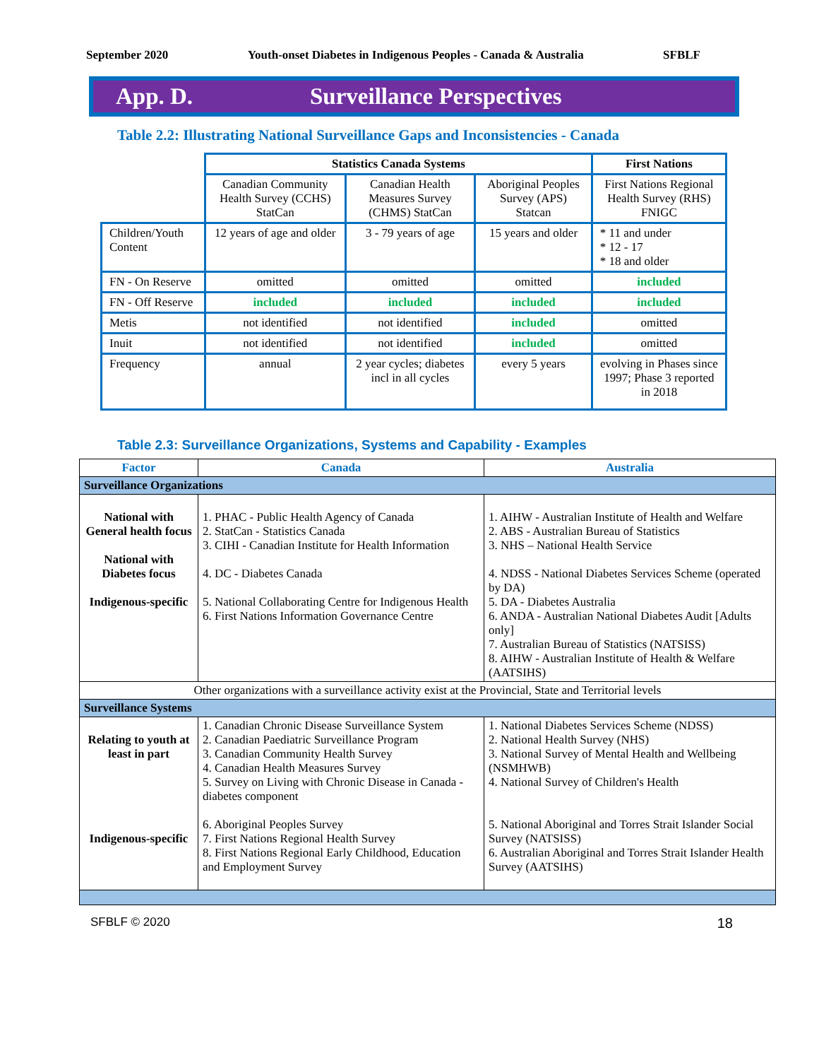September 2020 Youth-onset Diabetes in Indigenous Peoples - Canada & Australia SFBLF
App. D. Surveillance Perspectives
Table 2.2: Illustrating National Surveillance Gaps and Inconsistencies - Canada
| | Statistics Canada Systems | | | First Nations |
| | Canadian Community Health Survey (CCHS) StatCan | Canadian Health Measures Survey (CHMS) StatCan | Aboriginal Peoples Survey (APS) Statcan | First Nations Regional Health Survey (RHS) FNIGC |
| Children/Youth Content | 12 years of age and older | 3 - 79 years of age | 15 years and older | * 11 and under * 12 - 17 * 18 and older |
| FN - On Reserve | omitted | omitted | omitted | included |
| FN - Off Reserve | included | included | included | included |
| Metis | not identified | not identified | included | omitted |
| Inuit | not identified | not identified | included | omitted |
| Frequency | annual | 2 year cycles; diabetes incl in all cycles | every 5 years | evolving in Phases since 1997; Phase 3 reported in 2018 |
Table 2.3: Surveillance Organizations, Systems and Capability - Examples
| Factor | Canada | Australia |
| Surveillance Organizations | | |
| National with General health focus National with Diabetes focus Indigenous-specific | 1. PHAC - Public Health Agency of Canada 2. StatCan - Statistics Canada 3. CIHI - Canadian Institute for Health Information 4. DC - Diabetes Canada 5. National Collaborating Centre for Indigenous Health 6. First Nations Information Governance Centre | 1. AIHW - Australian Institute of Health and Welfare 2. ABS - Australian Bureau of Statistics 3. NHS – National Health Service 4. NDSS - National Diabetes Services Scheme (operated by DA) 5. DA - Diabetes Australia 6. ANDA - Australian National Diabetes Audit [Adults only] 7. Australian Bureau of Statistics (NATSISS) 8. AIHW - Australian Institute of Health & Welfare (AATSIHS) |
| Other organizations with a surveillance activity exist at the Provincial, State and Territorial levels | | |
| Surveillance Systems | | |
| Relating to youth at least in part Indigenous-specific | 1. Canadian Chronic Disease Surveillance System 2. Canadian Paediatric Surveillance Program 3. Canadian Community Health Survey 4. Canadian Health Measures Survey 5. Survey on Living with Chronic Disease in Canada - diabetes component 6. Aboriginal Peoples Survey 7. First Nations Regional Health Survey 8. First Nations Regional Early Childhood, Education and Employment Survey | 1. National Diabetes Services Scheme (NDSS) 2. National Health Survey (NHS) 3. National Survey of Mental Health and Wellbeing (NSMHWB) 4. National Survey of Children's Health 5. National Aboriginal and Torres Strait Islander Social Survey (NATSISS) 6. Australian Aboriginal and Torres Strait Islander Health Survey (AATSIHS) |
SFBLF © 2020 18